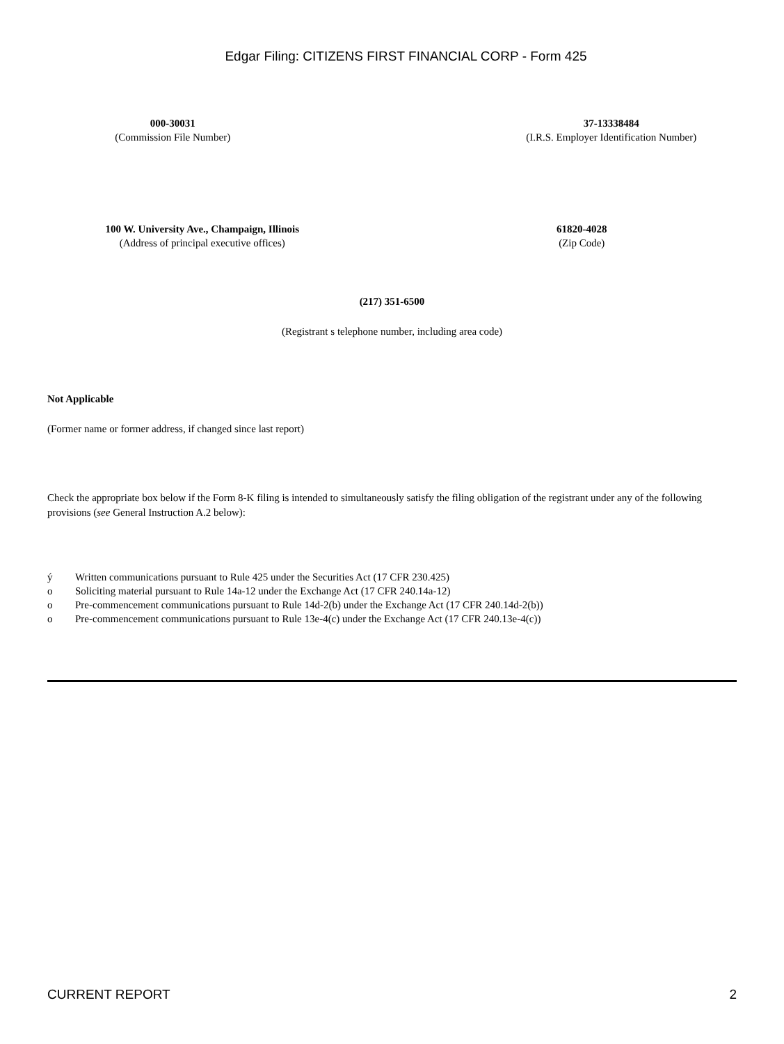Edgar Filing: CITIZENS FIRST FINANCIAL CORP - Form 425
000-30031
(Commission File Number)
37-13338484
(I.R.S. Employer Identification Number)
100 W. University Ave., Champaign, Illinois
(Address of principal executive offices)
61820-4028
(Zip Code)
(217) 351-6500
(Registrant s telephone number, including area code)
Not Applicable
(Former name or former address, if changed since last report)
Check the appropriate box below if the Form 8-K filing is intended to simultaneously satisfy the filing obligation of the registrant under any of the following provisions (see General Instruction A.2 below):
ý Written communications pursuant to Rule 425 under the Securities Act (17 CFR 230.425)
o Soliciting material pursuant to Rule 14a-12 under the Exchange Act (17 CFR 240.14a-12)
o Pre-commencement communications pursuant to Rule 14d-2(b) under the Exchange Act (17 CFR 240.14d-2(b))
o Pre-commencement communications pursuant to Rule 13e-4(c) under the Exchange Act (17 CFR 240.13e-4(c))
CURRENT REPORT 2